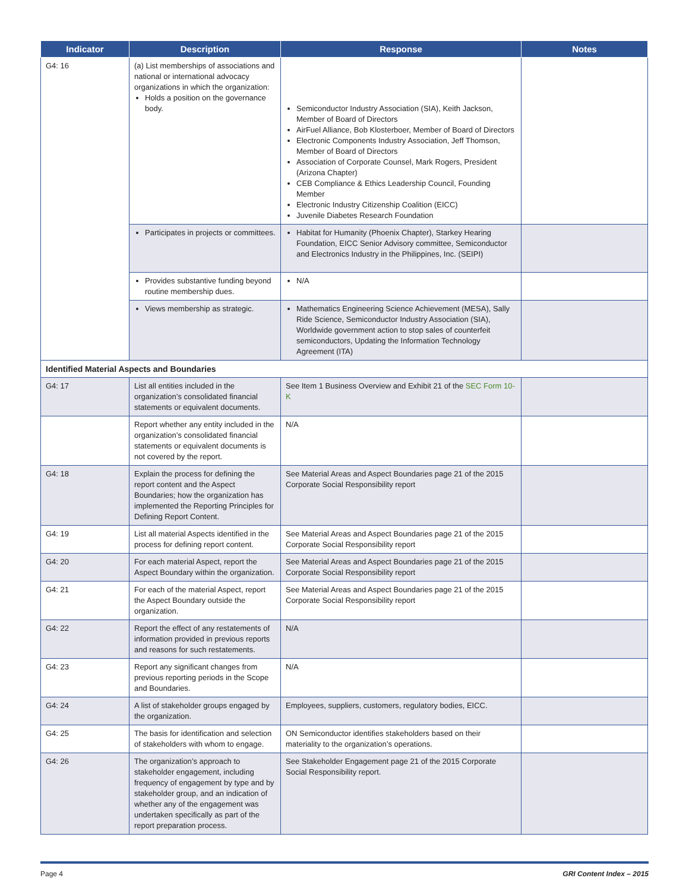| Indicator | Description | Response | Notes |
| --- | --- | --- | --- |
| G4: 16 | (a) List memberships of associations and national or international advocacy organizations in which the organization: Holds a position on the governance body. | Semiconductor Industry Association (SIA), Keith Jackson, Member of Board of Directors AirFuel Alliance, Bob Klosterboer, Member of Board of Directors Electronic Components Industry Association, Jeff Thomson, Member of Board of Directors Association of Corporate Counsel, Mark Rogers, President (Arizona Chapter) CEB Compliance & Ethics Leadership Council, Founding Member Electronic Industry Citizenship Coalition (EICC) Juvenile Diabetes Research Foundation | |
| | Participates in projects or committees. | Habitat for Humanity (Phoenix Chapter), Starkey Hearing Foundation, EICC Senior Advisory committee, Semiconductor and Electronics Industry in the Philippines, Inc. (SEIPI) | |
| | Provides substantive funding beyond routine membership dues. | N/A | |
| | Views membership as strategic. | Mathematics Engineering Science Achievement (MESA), Sally Ride Science, Semiconductor Industry Association (SIA), Worldwide government action to stop sales of counterfeit semiconductors, Updating the Information Technology Agreement (ITA) | |
| Identified Material Aspects and Boundaries | | | |
| G4: 17 | List all entities included in the organization’s consolidated financial statements or equivalent documents. | See Item 1 Business Overview and Exhibit 21 of the SEC Form 10-K | |
| | Report whether any entity included in the organization’s consolidated financial statements or equivalent documents is not covered by the report. | N/A | |
| G4: 18 | Explain the process for defining the report content and the Aspect Boundaries; how the organization has implemented the Reporting Principles for Defining Report Content. | See Material Areas and Aspect Boundaries page 21 of the 2015 Corporate Social Responsibility report | |
| G4: 19 | List all material Aspects identified in the process for defining report content. | See Material Areas and Aspect Boundaries page 21 of the 2015 Corporate Social Responsibility report | |
| G4: 20 | For each material Aspect, report the Aspect Boundary within the organization. | See Material Areas and Aspect Boundaries page 21 of the 2015 Corporate Social Responsibility report | |
| G4: 21 | For each of the material Aspect, report the Aspect Boundary outside the organization. | See Material Areas and Aspect Boundaries page 21 of the 2015 Corporate Social Responsibility report | |
| G4: 22 | Report the effect of any restatements of information provided in previous reports and reasons for such restatements. | N/A | |
| G4: 23 | Report any significant changes from previous reporting periods in the Scope and Boundaries. | N/A | |
| G4: 24 | A list of stakeholder groups engaged by the organization. | Employees, suppliers, customers, regulatory bodies, EICC. | |
| G4: 25 | The basis for identification and selection of stakeholders with whom to engage. | ON Semiconductor identifies stakeholders based on their materiality to the organization’s operations. | |
| G4: 26 | The organization’s approach to stakeholder engagement, including frequency of engagement by type and by stakeholder group, and an indication of whether any of the engagement was undertaken specifically as part of the report preparation process. | See Stakeholder Engagement page 21 of the 2015 Corporate Social Responsibility report. | |
Page 4 GRI Content Index – 2015